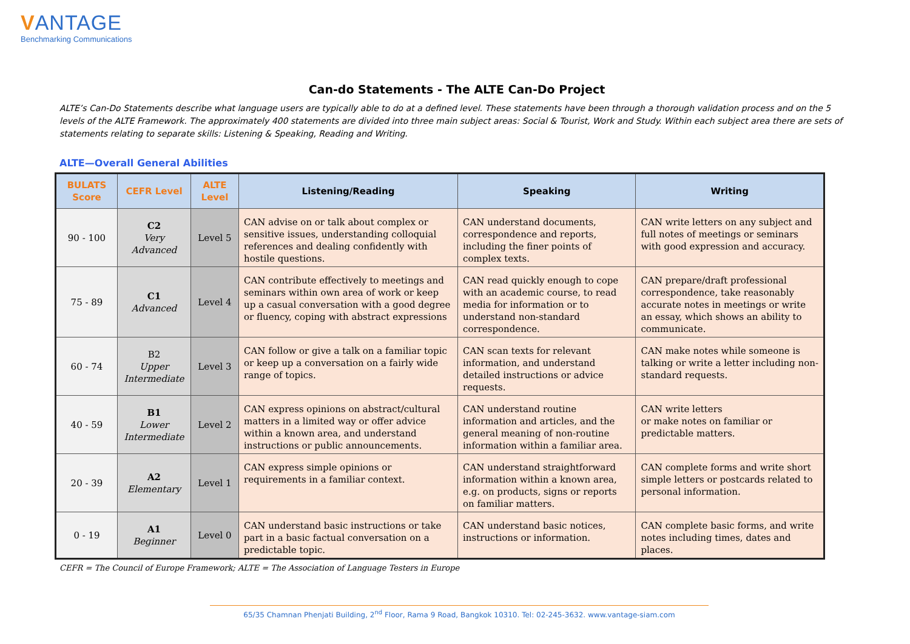VANTAGE
Benchmarking Communications
Can-do Statements - The ALTE Can-Do Project
ALTE’s Can-Do Statements describe what language users are typically able to do at a defined level. These statements have been through a thorough validation process and on the 5 levels of the ALTE Framework. The approximately 400 statements are divided into three main subject areas: Social & Tourist, Work and Study. Within each subject area there are sets of statements relating to separate skills: Listening & Speaking, Reading and Writing.
ALTE—Overall General Abilities
| BULATS Score | CEFR Level | ALTE Level | Listening/Reading | Speaking | Writing |
| --- | --- | --- | --- | --- | --- |
| 90 - 100 | C2 Very Advanced | Level 5 | CAN advise on or talk about complex or sensitive issues, understanding colloquial references and dealing confidently with hostile questions. | CAN understand documents, correspondence and reports, including the finer points of complex texts. | CAN write letters on any subject and full notes of meetings or seminars with good expression and accuracy. |
| 75 - 89 | C1 Advanced | Level 4 | CAN contribute effectively to meetings and seminars within own area of work or keep up a casual conversation with a good degree or fluency, coping with abstract expressions | CAN read quickly enough to cope with an academic course, to read media for information or to understand non-standard correspondence. | CAN prepare/draft professional correspondence, take reasonably accurate notes in meetings or write an essay, which shows an ability to communicate. |
| 60 - 74 | B2 Upper Intermediate | Level 3 | CAN follow or give a talk on a familiar topic or keep up a conversation on a fairly wide range of topics. | CAN scan texts for relevant information, and understand detailed instructions or advice requests. | CAN make notes while someone is talking or write a letter including non-standard requests. |
| 40 - 59 | B1 Lower Intermediate | Level 2 | CAN express opinions on abstract/cultural matters in a limited way or offer advice within a known area, and understand instructions or public announcements. | CAN understand routine information and articles, and the general meaning of non-routine information within a familiar area. | CAN write letters or make notes on familiar or predictable matters. |
| 20 - 39 | A2 Elementary | Level 1 | CAN express simple opinions or requirements in a familiar context. | CAN understand straightforward information within a known area, e.g. on products, signs or reports on familiar matters. | CAN complete forms and write short simple letters or postcards related to personal information. |
| 0 - 19 | A1 Beginner | Level 0 | CAN understand basic instructions or take part in a basic factual conversation on a predictable topic. | CAN understand basic notices, instructions or information. | CAN complete basic forms, and write notes including times, dates and places. |
CEFR = The Council of Europe Framework; ALTE = The Association of Language Testers in Europe
65/35 Chamnan Phenjati Building, 2<sup>nd</sup> Floor, Rama 9 Road, Bangkok 10310. Tel: 02-245-3632. www.vantage-siam.com